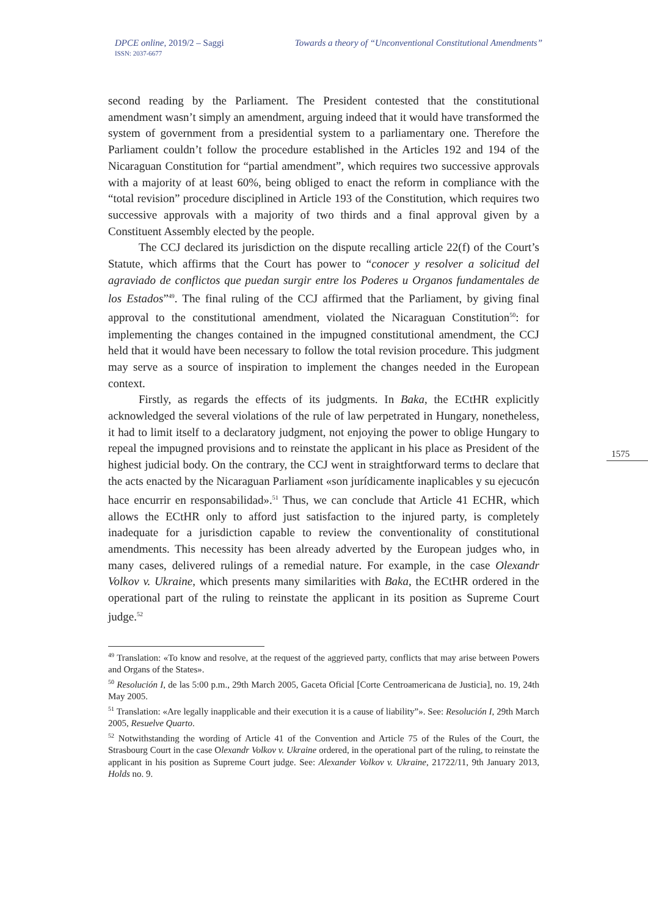DPCE online, 2019/2 – Saggi Towards a theory of “Unconventional Constitutional Amendments”
ISSN: 2037-6677
second reading by the Parliament. The President contested that the constitutional amendment wasn’t simply an amendment, arguing indeed that it would have transformed the system of government from a presidential system to a parliamentary one. Therefore the Parliament couldn’t follow the procedure established in the Articles 192 and 194 of the Nicaraguan Constitution for “partial amendment”, which requires two successive approvals with a majority of at least 60%, being obliged to enact the reform in compliance with the “total revision” procedure disciplined in Article 193 of the Constitution, which requires two successive approvals with a majority of two thirds and a final approval given by a Constituent Assembly elected by the people.
The CCJ declared its jurisdiction on the dispute recalling article 22(f) of the Court’s Statute, which affirms that the Court has power to “conocer y resolver a solicitud del agraviado de conflictos que puedan surgir entre los Poderes u Organos fundamentales de los Estados”<sup>49</sup>. The final ruling of the CCJ affirmed that the Parliament, by giving final approval to the constitutional amendment, violated the Nicaraguan Constitution<sup>50</sup>: for implementing the changes contained in the impugned constitutional amendment, the CCJ held that it would have been necessary to follow the total revision procedure. This judgment may serve as a source of inspiration to implement the changes needed in the European context.
Firstly, as regards the effects of its judgments. In Baka, the ECtHR explicitly acknowledged the several violations of the rule of law perpetrated in Hungary, nonetheless, it had to limit itself to a declaratory judgment, not enjoying the power to oblige Hungary to repeal the impugned provisions and to reinstate the applicant in his place as President of the highest judicial body. On the contrary, the CCJ went in straightforward terms to declare that the acts enacted by the Nicaraguan Parliament «son jurídicamente inaplicables y su ejecucón hace encurrir en responsabilidad».<sup>51</sup> Thus, we can conclude that Article 41 ECHR, which allows the ECtHR only to afford just satisfaction to the injured party, is completely inadequate for a jurisdiction capable to review the conventionality of constitutional amendments. This necessity has been already adverted by the European judges who, in many cases, delivered rulings of a remedial nature. For example, in the case Olexandr Volkov v. Ukraine, which presents many similarities with Baka, the ECtHR ordered in the operational part of the ruling to reinstate the applicant in its position as Supreme Court judge.<sup>52</sup>
<sup>49</sup> Translation: «To know and resolve, at the request of the aggrieved party, conflicts that may arise between Powers and Organs of the States».
<sup>50</sup> Resolución I, de las 5:00 p.m., 29th March 2005, Gaceta Oficial [Corte Centroamericana de Justicia], no. 19, 24th May 2005.
<sup>51</sup> Translation: «Are legally inapplicable and their execution it is a cause of liability”». See: Resolución I, 29th March 2005, Resuelve Quarto.
<sup>52</sup> Notwithstanding the wording of Article 41 of the Convention and Article 75 of the Rules of the Court, the Strasbourg Court in the case Olexandr Volkov v. Ukraine ordered, in the operational part of the ruling, to reinstate the applicant in his position as Supreme Court judge. See: Alexander Volkov v. Ukraine, 21722/11, 9th January 2013, Holds no. 9.
1575